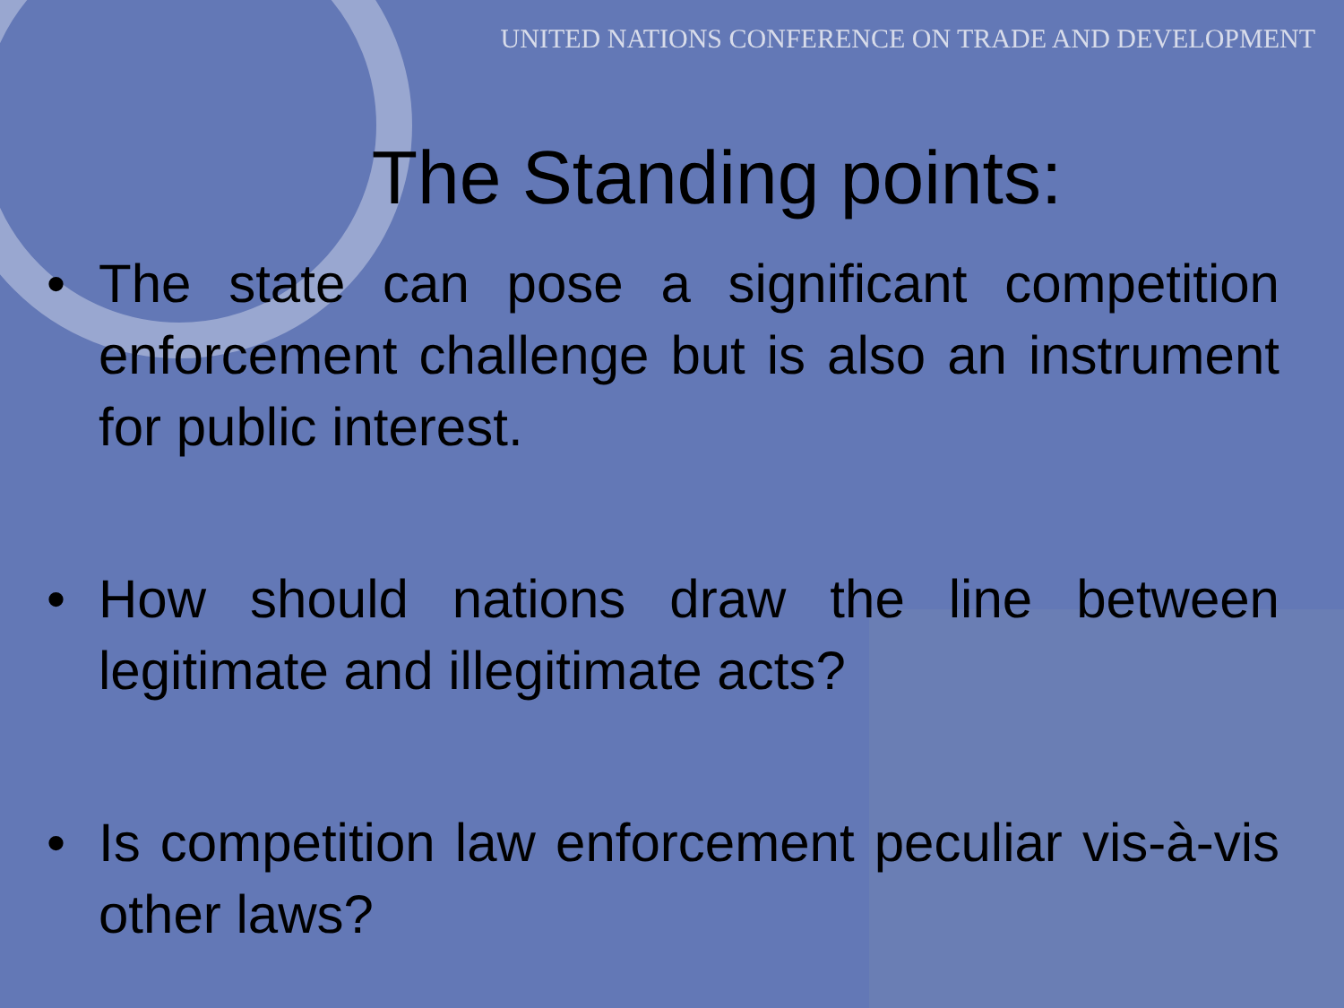UNITED NATIONS CONFERENCE ON TRADE AND DEVELOPMENT
The Standing points:
• The state can pose a significant competition enforcement challenge but is also an instrument for public interest.
• How should nations draw the line between legitimate and illegitimate acts?
• Is competition law enforcement peculiar vis-à-vis other laws?